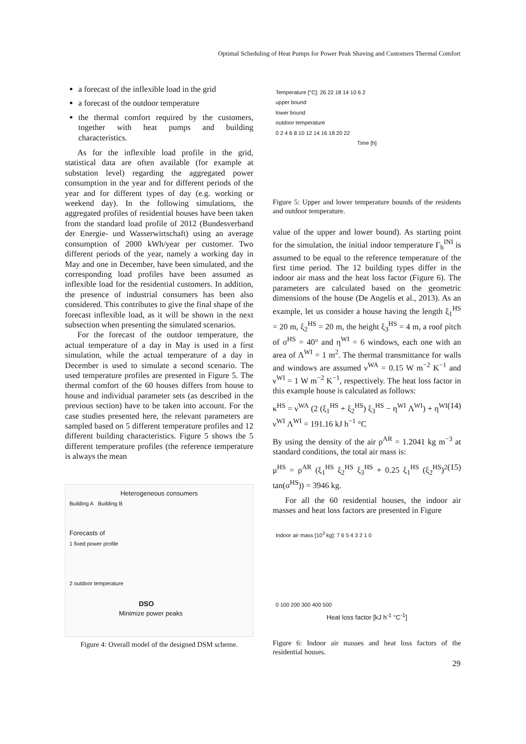Optimal Scheduling of Heat Pumps for Power Peak Shaving and Customers Thermal Comfort
a forecast of the inflexible load in the grid
a forecast of the outdoor temperature
the thermal comfort required by the customers, together with heat pumps and building characteristics.
As for the inflexible load profile in the grid, statistical data are often available (for example at substation level) regarding the aggregated power consumption in the year and for different periods of the year and for different types of day (e.g. working or weekend day). In the following simulations, the aggregated profiles of residential houses have been taken from the standard load profile of 2012 (Bundesverband der Energie- und Wasserwirtschaft) using an average consumption of 2000 kWh/year per customer. Two different periods of the year, namely a working day in May and one in December, have been simulated, and the corresponding load profiles have been assumed as inflexible load for the residential customers. In addition, the presence of industrial consumers has been also considered. This contributes to give the final shape of the forecast inflexible load, as it will be shown in the next subsection when presenting the simulated scenarios.
For the forecast of the outdoor temperature, the actual temperature of a day in May is used in a first simulation, while the actual temperature of a day in December is used to simulate a second scenario. The used temperature profiles are presented in Figure 5. The thermal comfort of the 60 houses differs from house to house and individual parameter sets (as described in the previous section) have to be taken into account. For the case studies presented here, the relevant parameters are sampled based on 5 different temperature profiles and 12 different building characteristics. Figure 5 shows the 5 different temperature profiles (the reference temperature is always the mean
Heterogeneous consumers
Building A Building B
Forecasts of
1 fixed power profile
2 outdoor temperature
DSO
Minimize power peaks
Figure 4: Overall model of the designed DSM scheme.
Temperature [°C]: 26 22 18 14 10 6 2
upper bound
lower bound
outdoor temperature
0 2 4 6 8 10 12 14 16 18 20 22
Time [h]
Figure 5: Upper and lower temperature bounds of the residents and outdoor temperature.
value of the upper and lower bound). As starting point for the simulation, the initial indoor temperature Γ<sub>h</sub><sup>INI</sup> is assumed to be equal to the reference temperature of the first time period. The 12 building types differ in the indoor air mass and the heat loss factor (Figure 6). The parameters are calculated based on the geometric dimensions of the house (De Angelis et al., 2013). As an example, let us consider a house having the length ξ<sub>1</sub><sup>HS</sup> = 20 m, ξ<sub>2</sub><sup>HS</sup> = 20 m, the height ξ<sub>3</sub><sup>HS</sup> = 4 m, a roof pitch of σ<sup>HS</sup> = 40° and η<sup>WI</sup> = 6 windows, each one with an area of Λ<sup>WI</sup> = 1 m<sup>2</sup>. The thermal transmittance for walls and windows are assumed ν<sup>WA</sup> = 0.15 W m<sup>−2</sup> K<sup>−1</sup> and ν<sup>WI</sup> = 1 W m<sup>−2</sup> K<sup>−1</sup>, respectively. The heat loss factor in this example house is calculated as follows:
κ<sup>HS</sup> = ν<sup>WA</sup> (2 (ξ<sub>1</sub><sup>HS</sup> + ξ<sub>2</sub><sup>HS</sup>) ξ<sub>3</sub><sup>HS</sup> − η<sup>WI</sup> Λ<sup>WI</sup>) + η<sup>WI</sup> ν<sup>WI</sup> Λ<sup>WI</sup> = 191.16 kJ h<sup>−1</sup> °C (14)
By using the density of the air ρ<sup>AR</sup> = 1.2041 kg m<sup>−3</sup> at standard conditions, the total air mass is:
μ<sup>HS</sup> = ρ<sup>AR</sup> (ξ<sub>1</sub><sup>HS</sup> ξ<sub>2</sub><sup>HS</sup> ξ<sub>3</sub><sup>HS</sup> + 0.25 ξ<sub>1</sub><sup>HS</sup> (ξ<sub>2</sub><sup>HS</sup>)<sup>2</sup> tan(σ<sup>HS</sup>)) = 3946 kg. (15)
For all the 60 residential houses, the indoor air masses and heat loss factors are presented in Figure
Indoor air mass [10<sup>3</sup> kg]: 7 6 5 4 3 2 1 0
0 100 200 300 400 500
Heat loss factor [kJ h<sup>-1</sup> °C<sup>-1</sup>]
Figure 6: Indoor air masses and heat loss factors of the residential houses.
29